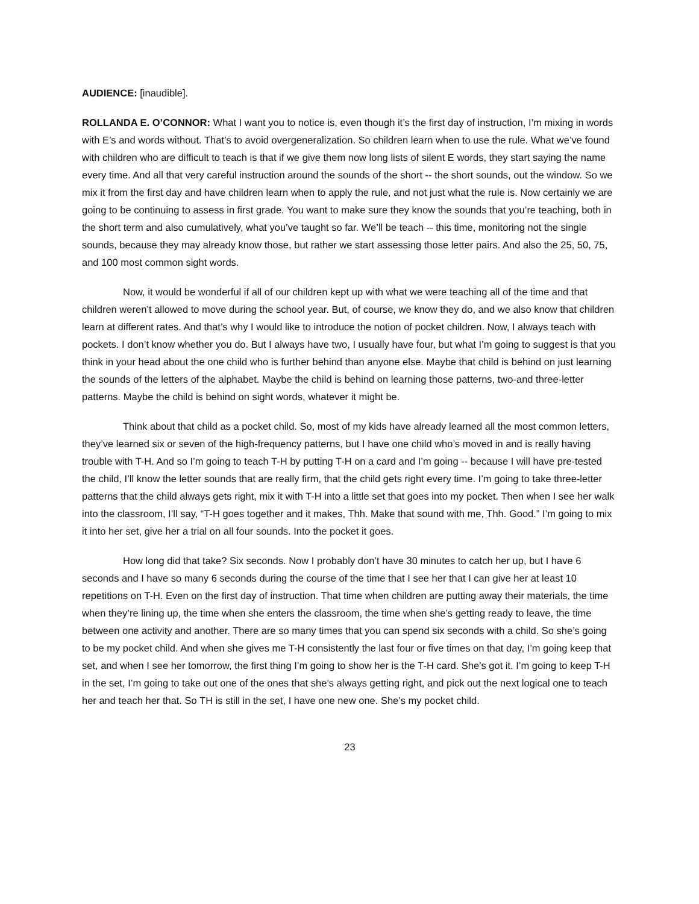AUDIENCE: [inaudible].
ROLLANDA E. O’CONNOR: What I want you to notice is, even though it’s the first day of instruction, I’m mixing in words with E’s and words without. That’s to avoid overgeneralization. So children learn when to use the rule. What we’ve found with children who are difficult to teach is that if we give them now long lists of silent E words, they start saying the name every time. And all that very careful instruction around the sounds of the short -- the short sounds, out the window. So we mix it from the first day and have children learn when to apply the rule, and not just what the rule is. Now certainly we are going to be continuing to assess in first grade. You want to make sure they know the sounds that you’re teaching, both in the short term and also cumulatively, what you’ve taught so far. We’ll be teach -- this time, monitoring not the single sounds, because they may already know those, but rather we start assessing those letter pairs. And also the 25, 50, 75, and 100 most common sight words.
Now, it would be wonderful if all of our children kept up with what we were teaching all of the time and that children weren’t allowed to move during the school year. But, of course, we know they do, and we also know that children learn at different rates. And that’s why I would like to introduce the notion of pocket children. Now, I always teach with pockets. I don’t know whether you do. But I always have two, I usually have four, but what I’m going to suggest is that you think in your head about the one child who is further behind than anyone else. Maybe that child is behind on just learning the sounds of the letters of the alphabet. Maybe the child is behind on learning those patterns, two-and three-letter patterns. Maybe the child is behind on sight words, whatever it might be.
Think about that child as a pocket child. So, most of my kids have already learned all the most common letters, they’ve learned six or seven of the high-frequency patterns, but I have one child who’s moved in and is really having trouble with T-H. And so I’m going to teach T-H by putting T-H on a card and I’m going -- because I will have pre-tested the child, I’ll know the letter sounds that are really firm, that the child gets right every time. I’m going to take three-letter patterns that the child always gets right, mix it with T-H into a little set that goes into my pocket. Then when I see her walk into the classroom, I’ll say, “T-H goes together and it makes, Thh. Make that sound with me, Thh. Good.” I’m going to mix it into her set, give her a trial on all four sounds. Into the pocket it goes.
How long did that take? Six seconds. Now I probably don’t have 30 minutes to catch her up, but I have 6 seconds and I have so many 6 seconds during the course of the time that I see her that I can give her at least 10 repetitions on T-H. Even on the first day of instruction. That time when children are putting away their materials, the time when they’re lining up, the time when she enters the classroom, the time when she’s getting ready to leave, the time between one activity and another. There are so many times that you can spend six seconds with a child. So she’s going to be my pocket child. And when she gives me T-H consistently the last four or five times on that day, I’m going keep that set, and when I see her tomorrow, the first thing I’m going to show her is the T-H card. She’s got it. I’m going to keep T-H in the set, I’m going to take out one of the ones that she’s always getting right, and pick out the next logical one to teach her and teach her that. So TH is still in the set, I have one new one. She’s my pocket child.
23